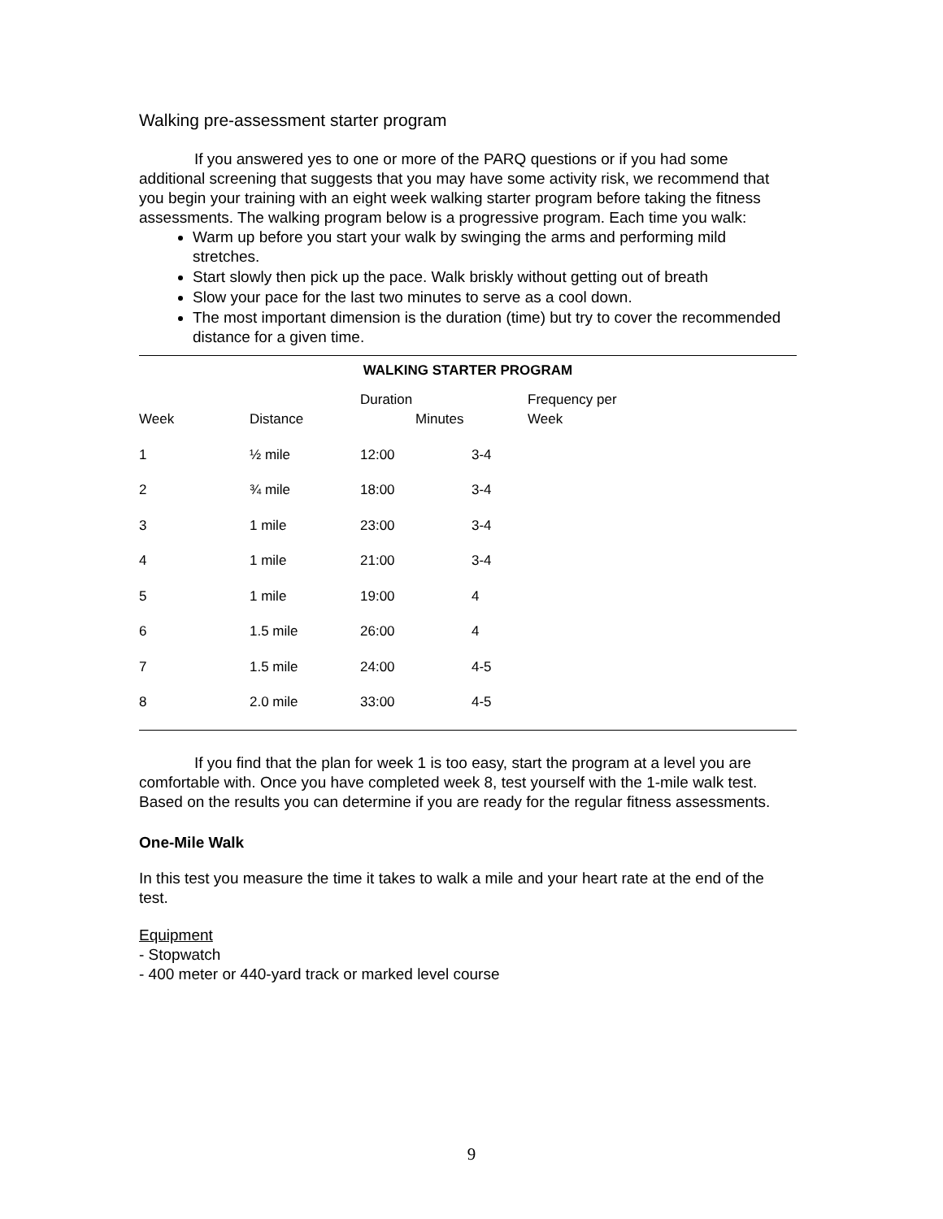Walking pre-assessment starter program
If you answered yes to one or more of the PARQ questions or if you had some additional screening that suggests that you may have some activity risk, we recommend that you begin your training with an eight week walking starter program before taking the fitness assessments. The walking program below is a progressive program. Each time you walk:
Warm up before you start your walk by swinging the arms and performing mild stretches.
Start slowly then pick up the pace. Walk briskly without getting out of breath
Slow your pace for the last two minutes to serve as a cool down.
The most important dimension is the duration (time) but try to cover the recommended distance for a given time.
WALKING STARTER PROGRAM
| Week | Distance | Duration Minutes | | Frequency per Week |
| --- | --- | --- | --- | --- |
| 1 | ½ mile | 12:00 | 3-4 | |
| 2 | ¾ mile | 18:00 | 3-4 | |
| 3 | 1 mile | 23:00 | 3-4 | |
| 4 | 1 mile | 21:00 | 3-4 | |
| 5 | 1 mile | 19:00 | 4 | |
| 6 | 1.5 mile | 26:00 | 4 | |
| 7 | 1.5 mile | 24:00 | 4-5 | |
| 8 | 2.0 mile | 33:00 | 4-5 | |
If you find that the plan for week 1 is too easy, start the program at a level you are comfortable with. Once you have completed week 8, test yourself with the 1-mile walk test. Based on the results you can determine if you are ready for the regular fitness assessments.
One-Mile Walk
In this test you measure the time it takes to walk a mile and your heart rate at the end of the test.
Equipment
- Stopwatch
- 400 meter or 440-yard track or marked level course
9